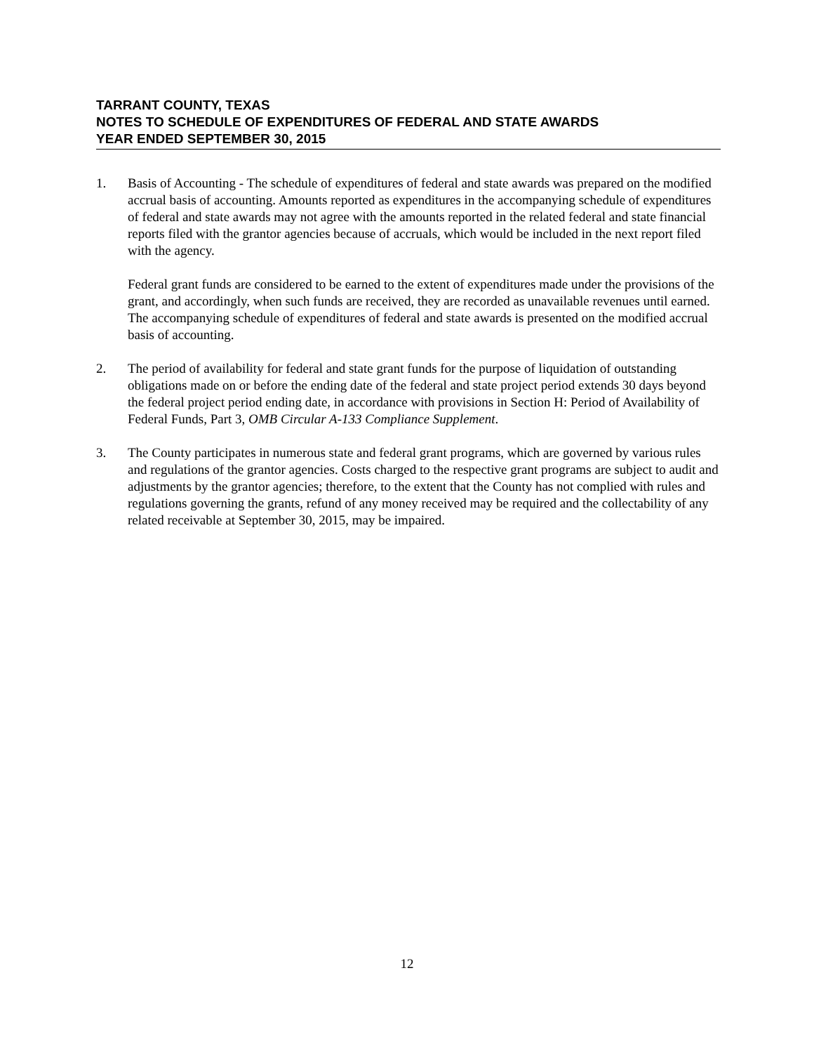TARRANT COUNTY, TEXAS
NOTES TO SCHEDULE OF EXPENDITURES OF FEDERAL AND STATE AWARDS
YEAR ENDED SEPTEMBER 30, 2015
1. Basis of Accounting - The schedule of expenditures of federal and state awards was prepared on the modified accrual basis of accounting. Amounts reported as expenditures in the accompanying schedule of expenditures of federal and state awards may not agree with the amounts reported in the related federal and state financial reports filed with the grantor agencies because of accruals, which would be included in the next report filed with the agency.
Federal grant funds are considered to be earned to the extent of expenditures made under the provisions of the grant, and accordingly, when such funds are received, they are recorded as unavailable revenues until earned. The accompanying schedule of expenditures of federal and state awards is presented on the modified accrual basis of accounting.
2. The period of availability for federal and state grant funds for the purpose of liquidation of outstanding obligations made on or before the ending date of the federal and state project period extends 30 days beyond the federal project period ending date, in accordance with provisions in Section H: Period of Availability of Federal Funds, Part 3, OMB Circular A-133 Compliance Supplement.
3. The County participates in numerous state and federal grant programs, which are governed by various rules and regulations of the grantor agencies. Costs charged to the respective grant programs are subject to audit and adjustments by the grantor agencies; therefore, to the extent that the County has not complied with rules and regulations governing the grants, refund of any money received may be required and the collectability of any related receivable at September 30, 2015, may be impaired.
12